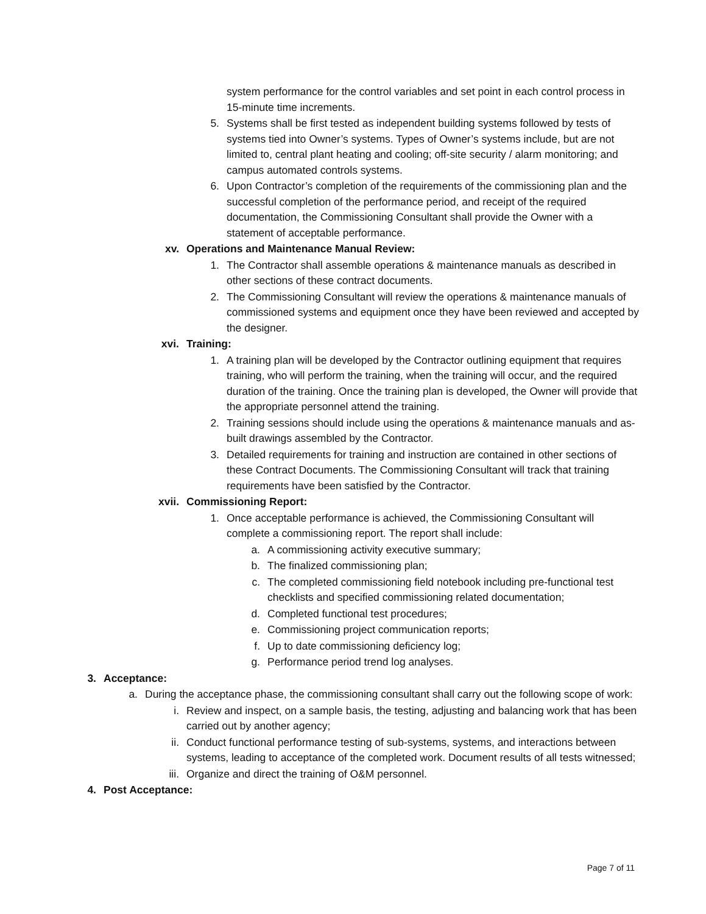system performance for the control variables and set point in each control process in 15-minute time increments.
5. Systems shall be first tested as independent building systems followed by tests of systems tied into Owner’s systems. Types of Owner’s systems include, but are not limited to, central plant heating and cooling; off-site security / alarm monitoring; and campus automated controls systems.
6. Upon Contractor’s completion of the requirements of the commissioning plan and the successful completion of the performance period, and receipt of the required documentation, the Commissioning Consultant shall provide the Owner with a statement of acceptable performance.
xv. Operations and Maintenance Manual Review:
1. The Contractor shall assemble operations & maintenance manuals as described in other sections of these contract documents.
2. The Commissioning Consultant will review the operations & maintenance manuals of commissioned systems and equipment once they have been reviewed and accepted by the designer.
xvi. Training:
1. A training plan will be developed by the Contractor outlining equipment that requires training, who will perform the training, when the training will occur, and the required duration of the training. Once the training plan is developed, the Owner will provide that the appropriate personnel attend the training.
2. Training sessions should include using the operations & maintenance manuals and as-built drawings assembled by the Contractor.
3. Detailed requirements for training and instruction are contained in other sections of these Contract Documents. The Commissioning Consultant will track that training requirements have been satisfied by the Contractor.
xvii. Commissioning Report:
1. Once acceptable performance is achieved, the Commissioning Consultant will complete a commissioning report. The report shall include:
a. A commissioning activity executive summary;
b. The finalized commissioning plan;
c. The completed commissioning field notebook including pre-functional test checklists and specified commissioning related documentation;
d. Completed functional test procedures;
e. Commissioning project communication reports;
f. Up to date commissioning deficiency log;
g. Performance period trend log analyses.
3. Acceptance:
a. During the acceptance phase, the commissioning consultant shall carry out the following scope of work:
i. Review and inspect, on a sample basis, the testing, adjusting and balancing work that has been carried out by another agency;
ii. Conduct functional performance testing of sub-systems, systems, and interactions between systems, leading to acceptance of the completed work. Document results of all tests witnessed;
iii. Organize and direct the training of O&M personnel.
4. Post Acceptance:
Page 7 of 11